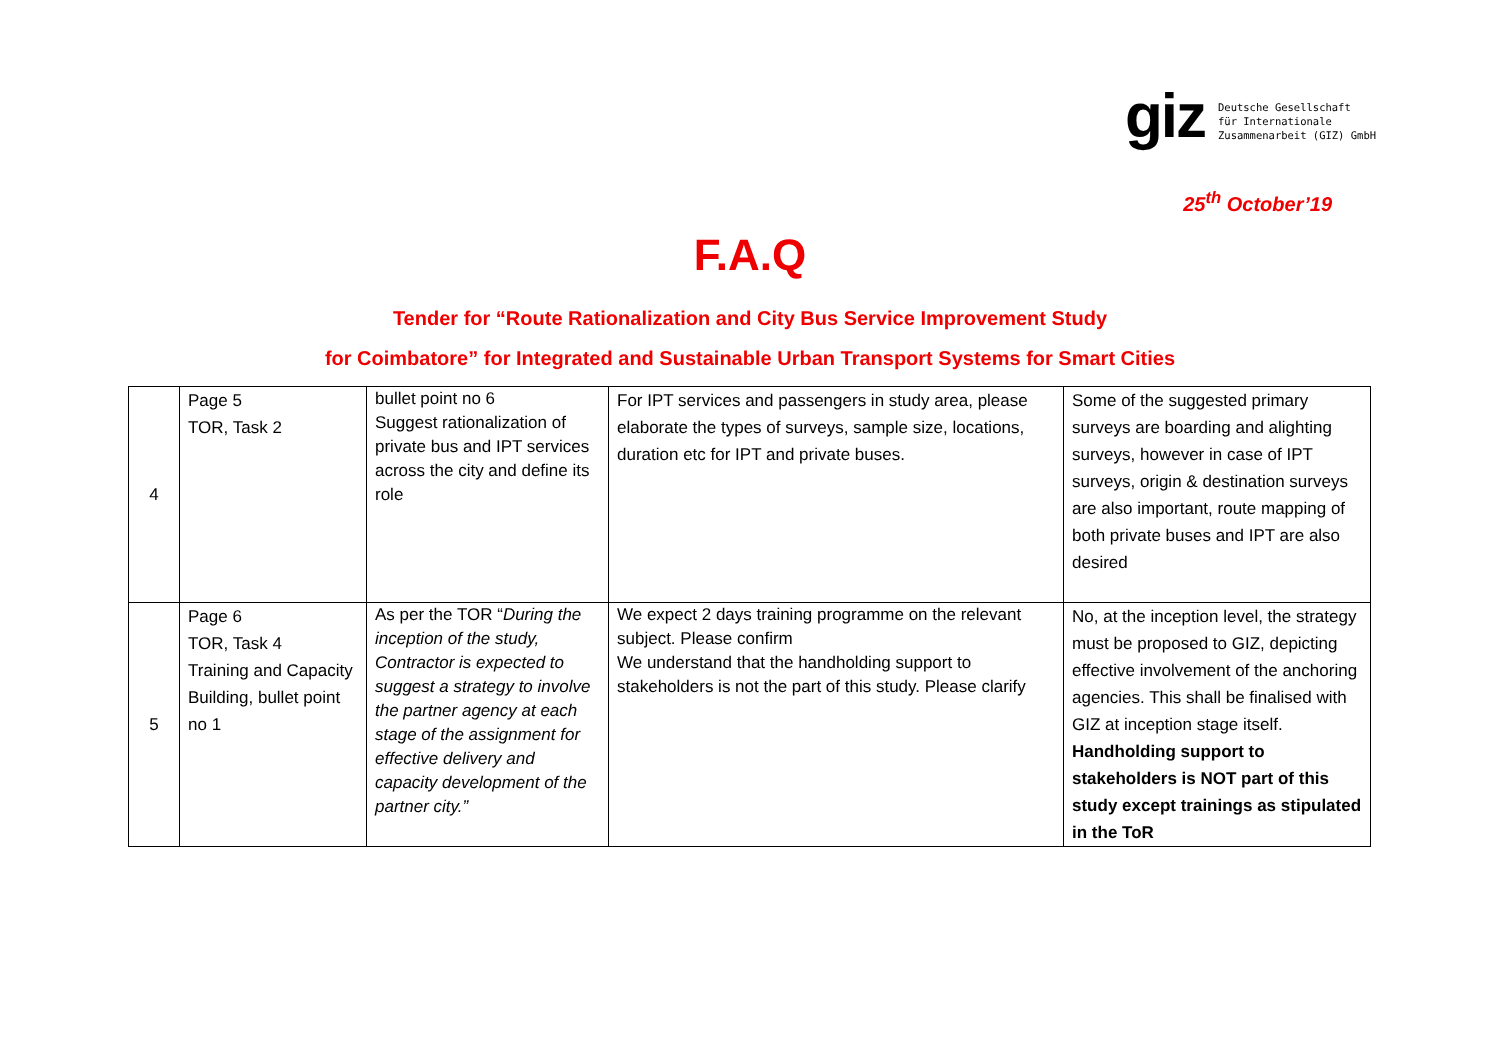giz
Deutsche Gesellschaft
für Internationale
Zusammenarbeit (GIZ) GmbH
25<sup>th</sup> October’19
F.A.Q
Tender for “Route Rationalization and City Bus Service Improvement Study
for Coimbatore” for Integrated and Sustainable Urban Transport Systems for Smart Cities
| 4 | Page 5 TOR, Task 2 | bullet point no 6 Suggest rationalization of private bus and IPT services across the city and define its role | For IPT services and passengers in study area, please elaborate the types of surveys, sample size, locations, duration etc for IPT and private buses. | Some of the suggested primary surveys are boarding and alighting surveys, however in case of IPT surveys, origin & destination surveys are also important, route mapping of both private buses and IPT are also desired |
| 5 | Page 6 TOR, Task 4 Training and Capacity Building, bullet point no 1 | As per the TOR “ During the inception of the study, Contractor is expected to suggest a strategy to involve the partner agency at each stage of the assignment for effective delivery and capacity development of the partner city.” | We expect 2 days training programme on the relevant subject. Please confirm We understand that the handholding support to stakeholders is not the part of this study. Please clarify | No, at the inception level, the strategy must be proposed to GIZ, depicting effective involvement of the anchoring agencies. This shall be finalised with GIZ at inception stage itself. Handholding support to stakeholders is NOT part of this study except trainings as stipulated in the ToR |